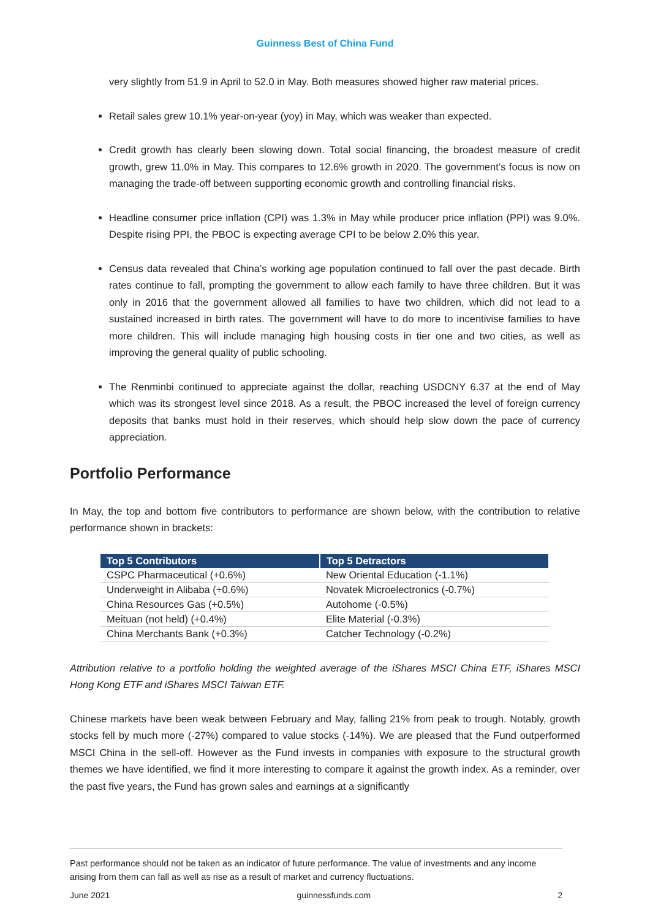Guinness Best of China Fund
very slightly from 51.9 in April to 52.0 in May. Both measures showed higher raw material prices.
Retail sales grew 10.1% year-on-year (yoy) in May, which was weaker than expected.
Credit growth has clearly been slowing down. Total social financing, the broadest measure of credit growth, grew 11.0% in May. This compares to 12.6% growth in 2020. The government’s focus is now on managing the trade-off between supporting economic growth and controlling financial risks.
Headline consumer price inflation (CPI) was 1.3% in May while producer price inflation (PPI) was 9.0%. Despite rising PPI, the PBOC is expecting average CPI to be below 2.0% this year.
Census data revealed that China’s working age population continued to fall over the past decade. Birth rates continue to fall, prompting the government to allow each family to have three children. But it was only in 2016 that the government allowed all families to have two children, which did not lead to a sustained increased in birth rates. The government will have to do more to incentivise families to have more children. This will include managing high housing costs in tier one and two cities, as well as improving the general quality of public schooling.
The Renminbi continued to appreciate against the dollar, reaching USDCNY 6.37 at the end of May which was its strongest level since 2018. As a result, the PBOC increased the level of foreign currency deposits that banks must hold in their reserves, which should help slow down the pace of currency appreciation.
Portfolio Performance
In May, the top and bottom five contributors to performance are shown below, with the contribution to relative performance shown in brackets:
| Top 5 Contributors | Top 5 Detractors |
| --- | --- |
| CSPC Pharmaceutical (+0.6%) | New Oriental Education (-1.1%) |
| Underweight in Alibaba (+0.6%) | Novatek Microelectronics (-0.7%) |
| China Resources Gas (+0.5%) | Autohome (-0.5%) |
| Meituan (not held) (+0.4%) | Elite Material (-0.3%) |
| China Merchants Bank (+0.3%) | Catcher Technology (-0.2%) |
Attribution relative to a portfolio holding the weighted average of the iShares MSCI China ETF, iShares MSCI Hong Kong ETF and iShares MSCI Taiwan ETF.
Chinese markets have been weak between February and May, falling 21% from peak to trough. Notably, growth stocks fell by much more (-27%) compared to value stocks (-14%). We are pleased that the Fund outperformed MSCI China in the sell-off. However as the Fund invests in companies with exposure to the structural growth themes we have identified, we find it more interesting to compare it against the growth index. As a reminder, over the past five years, the Fund has grown sales and earnings at a significantly
Past performance should not be taken as an indicator of future performance. The value of investments and any income arising from them can fall as well as rise as a result of market and currency fluctuations.
June 2021 guinnessfunds.com 2